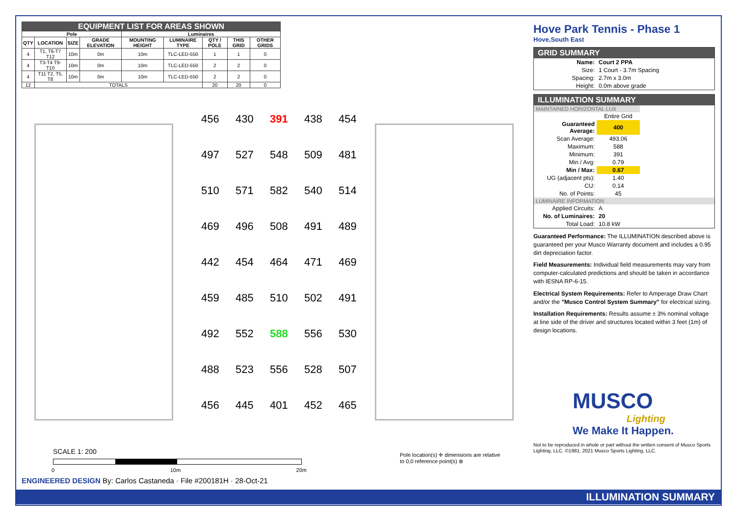| EQUIPMENT LIST FOR AREAS SHOWN | | | | | | | | |
| Pole | | | | Luminaires | | | | |
| QTY | LOCATION | SIZE | GRADE ELEVATION | MOUNTING HEIGHT | LUMINAIRE TYPE | QTY / POLE | THIS GRID | OTHER GRIDS |
| 4 | T1, T6-T7 T12 | 10m | 0m | 10m | TLC-LED-550 | 1 | 1 | 0 |
| 4 | T3-T4 T9-T10 | 10m | 0m | 10m | TLC-LED-550 | 2 | 2 | 0 |
| 4 | T11 T2, T5, T8 | 10m | 0m | 10m | TLC-LED-550 | 2 | 2 | 0 |
| 12 | TOTALS | | | | | 20 | 20 | 0 |
456 430 391 438 454 497 527 548 509 481 510 571 582 540 514 469 496 508 491 489 442 454 464 471 469 459 485 510 502 491 492 552 588 556 530 488 523 556 528 507 456 445 401 452 465
SCALE 1: 200
0 10m 20m
Pole location(s) ✛ dimensions are relative
to 0,0 reference point(s) ⊗
ENGINEERED DESIGN By: Carlos Castaneda · File #200181H · 28-Oct-21
Hove Park Tennis - Phase 1
Hove,South East
GRID SUMMARY
| Name: | Court 2 PPA |
| Size: | 1 Court - 3.7m Spacing |
| Spacing: | 2.7m x 3.0m |
| Height: | 0.0m above grade |
ILLUMINATION SUMMARY
| MAINTAINED HORIZONTAL LUX | | |
| | Entire Grid | |
| Guaranteed Average: | 400 | |
| Scan Average: | 493.06 | |
| Maximum: | 588 | |
| Minimum: | 391 | |
| Min / Avg: | 0.79 | |
| Min / Max: | 0.67 | |
| UG (adjacent pts): | 1.40 | |
| CU: | 0.14 | |
| No. of Points: | 45 | |
| LUMINAIRE INFORMATION | | |
| Applied Circuits: | A | |
| No. of Luminaires: | 20 | |
| Total Load: | 10.8 kW | |
Guaranteed Performance: The ILLUMINATION described above is guaranteed per your Musco Warranty document and includes a 0.95 dirt depreciation factor.
Field Measurements: Individual field measurements may vary from computer-calculated predictions and should be taken in accordance with IESNA RP-6-15.
Electrical System Requirements: Refer to Amperage Draw Chart and/or the "Musco Control System Summary" for electrical sizing.
Installation Requirements: Results assume ± 3% nominal voltage at line side of the driver and structures located within 3 feet (1m) of design locations.
MUSCO
Lighting
We Make It Happen.
Not to be reproduced in whole or part without the written consent of Musco Sports Lighting, LLC. ©1981, 2021 Musco Sports Lighting, LLC.
ILLUMINATION SUMMARY